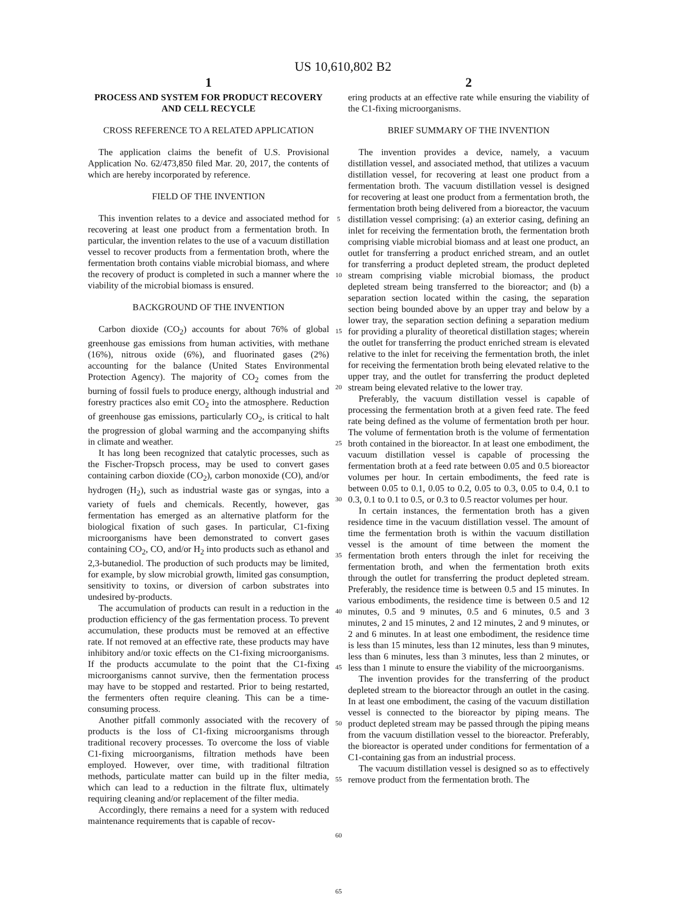US 10,610,802 B2
1
PROCESS AND SYSTEM FOR PRODUCT RECOVERY AND CELL RECYCLE
CROSS REFERENCE TO A RELATED APPLICATION
The application claims the benefit of U.S. Provisional Application No. 62/473,850 filed Mar. 20, 2017, the contents of which are hereby incorporated by reference.
FIELD OF THE INVENTION
This invention relates to a device and associated method for recovering at least one product from a fermentation broth. In particular, the invention relates to the use of a vacuum distillation vessel to recover products from a fermentation broth, where the fermentation broth contains viable microbial biomass, and where the recovery of product is completed in such a manner where the viability of the microbial biomass is ensured.
BACKGROUND OF THE INVENTION
Carbon dioxide (CO<sub>2</sub>) accounts for about 76% of global greenhouse gas emissions from human activities, with methane (16%), nitrous oxide (6%), and fluorinated gases (2%) accounting for the balance (United States Environmental Protection Agency). The majority of CO<sub>2</sub> comes from the burning of fossil fuels to produce energy, although industrial and forestry practices also emit CO<sub>2</sub> into the atmosphere. Reduction of greenhouse gas emissions, particularly CO<sub>2</sub>, is critical to halt the progression of global warming and the accompanying shifts in climate and weather.
It has long been recognized that catalytic processes, such as the Fischer-Tropsch process, may be used to convert gases containing carbon dioxide (CO<sub>2</sub>), carbon monoxide (CO), and/or hydrogen (H<sub>2</sub>), such as industrial waste gas or syngas, into a variety of fuels and chemicals. Recently, however, gas fermentation has emerged as an alternative platform for the biological fixation of such gases. In particular, C1-fixing microorganisms have been demonstrated to convert gases containing CO<sub>2</sub>, CO, and/or H<sub>2</sub> into products such as ethanol and 2,3-butanediol. The production of such products may be limited, for example, by slow microbial growth, limited gas consumption, sensitivity to toxins, or diversion of carbon substrates into undesired by-products.
The accumulation of products can result in a reduction in the production efficiency of the gas fermentation process. To prevent accumulation, these products must be removed at an effective rate. If not removed at an effective rate, these products may have inhibitory and/or toxic effects on the C1-fixing microorganisms. If the products accumulate to the point that the C1-fixing microorganisms cannot survive, then the fermentation process may have to be stopped and restarted. Prior to being restarted, the fermenters often require cleaning. This can be a time-consuming process.
Another pitfall commonly associated with the recovery of products is the loss of C1-fixing microorganisms through traditional recovery processes. To overcome the loss of viable C1-fixing microorganisms, filtration methods have been employed. However, over time, with traditional filtration methods, particulate matter can build up in the filter media, which can lead to a reduction in the filtrate flux, ultimately requiring cleaning and/or replacement of the filter media.
Accordingly, there remains a need for a system with reduced maintenance requirements that is capable of recov-
5
10
15
20
25
30
35
40
45
50
55
60
65
2
ering products at an effective rate while ensuring the viability of the C1-fixing microorganisms.
BRIEF SUMMARY OF THE INVENTION
The invention provides a device, namely, a vacuum distillation vessel, and associated method, that utilizes a vacuum distillation vessel, for recovering at least one product from a fermentation broth. The vacuum distillation vessel is designed for recovering at least one product from a fermentation broth, the fermentation broth being delivered from a bioreactor, the vacuum distillation vessel comprising: (a) an exterior casing, defining an inlet for receiving the fermentation broth, the fermentation broth comprising viable microbial biomass and at least one product, an outlet for transferring a product enriched stream, and an outlet for transferring a product depleted stream, the product depleted stream comprising viable microbial biomass, the product depleted stream being transferred to the bioreactor; and (b) a separation section located within the casing, the separation section being bounded above by an upper tray and below by a lower tray, the separation section defining a separation medium for providing a plurality of theoretical distillation stages; wherein the outlet for transferring the product enriched stream is elevated relative to the inlet for receiving the fermentation broth, the inlet for receiving the fermentation broth being elevated relative to the upper tray, and the outlet for transferring the product depleted stream being elevated relative to the lower tray.
Preferably, the vacuum distillation vessel is capable of processing the fermentation broth at a given feed rate. The feed rate being defined as the volume of fermentation broth per hour. The volume of fermentation broth is the volume of fermentation broth contained in the bioreactor. In at least one embodiment, the vacuum distillation vessel is capable of processing the fermentation broth at a feed rate between 0.05 and 0.5 bioreactor volumes per hour. In certain embodiments, the feed rate is between 0.05 to 0.1, 0.05 to 0.2, 0.05 to 0.3, 0.05 to 0.4, 0.1 to 0.3, 0.1 to 0.1 to 0.5, or 0.3 to 0.5 reactor volumes per hour.
In certain instances, the fermentation broth has a given residence time in the vacuum distillation vessel. The amount of time the fermentation broth is within the vacuum distillation vessel is the amount of time between the moment the fermentation broth enters through the inlet for receiving the fermentation broth, and when the fermentation broth exits through the outlet for transferring the product depleted stream. Preferably, the residence time is between 0.5 and 15 minutes. In various embodiments, the residence time is between 0.5 and 12 minutes, 0.5 and 9 minutes, 0.5 and 6 minutes, 0.5 and 3 minutes, 2 and 15 minutes, 2 and 12 minutes, 2 and 9 minutes, or 2 and 6 minutes. In at least one embodiment, the residence time is less than 15 minutes, less than 12 minutes, less than 9 minutes, less than 6 minutes, less than 3 minutes, less than 2 minutes, or less than 1 minute to ensure the viability of the microorganisms.
The invention provides for the transferring of the product depleted stream to the bioreactor through an outlet in the casing. In at least one embodiment, the casing of the vacuum distillation vessel is connected to the bioreactor by piping means. The product depleted stream may be passed through the piping means from the vacuum distillation vessel to the bioreactor. Preferably, the bioreactor is operated under conditions for fermentation of a C1-containing gas from an industrial process.
The vacuum distillation vessel is designed so as to effectively remove product from the fermentation broth. The